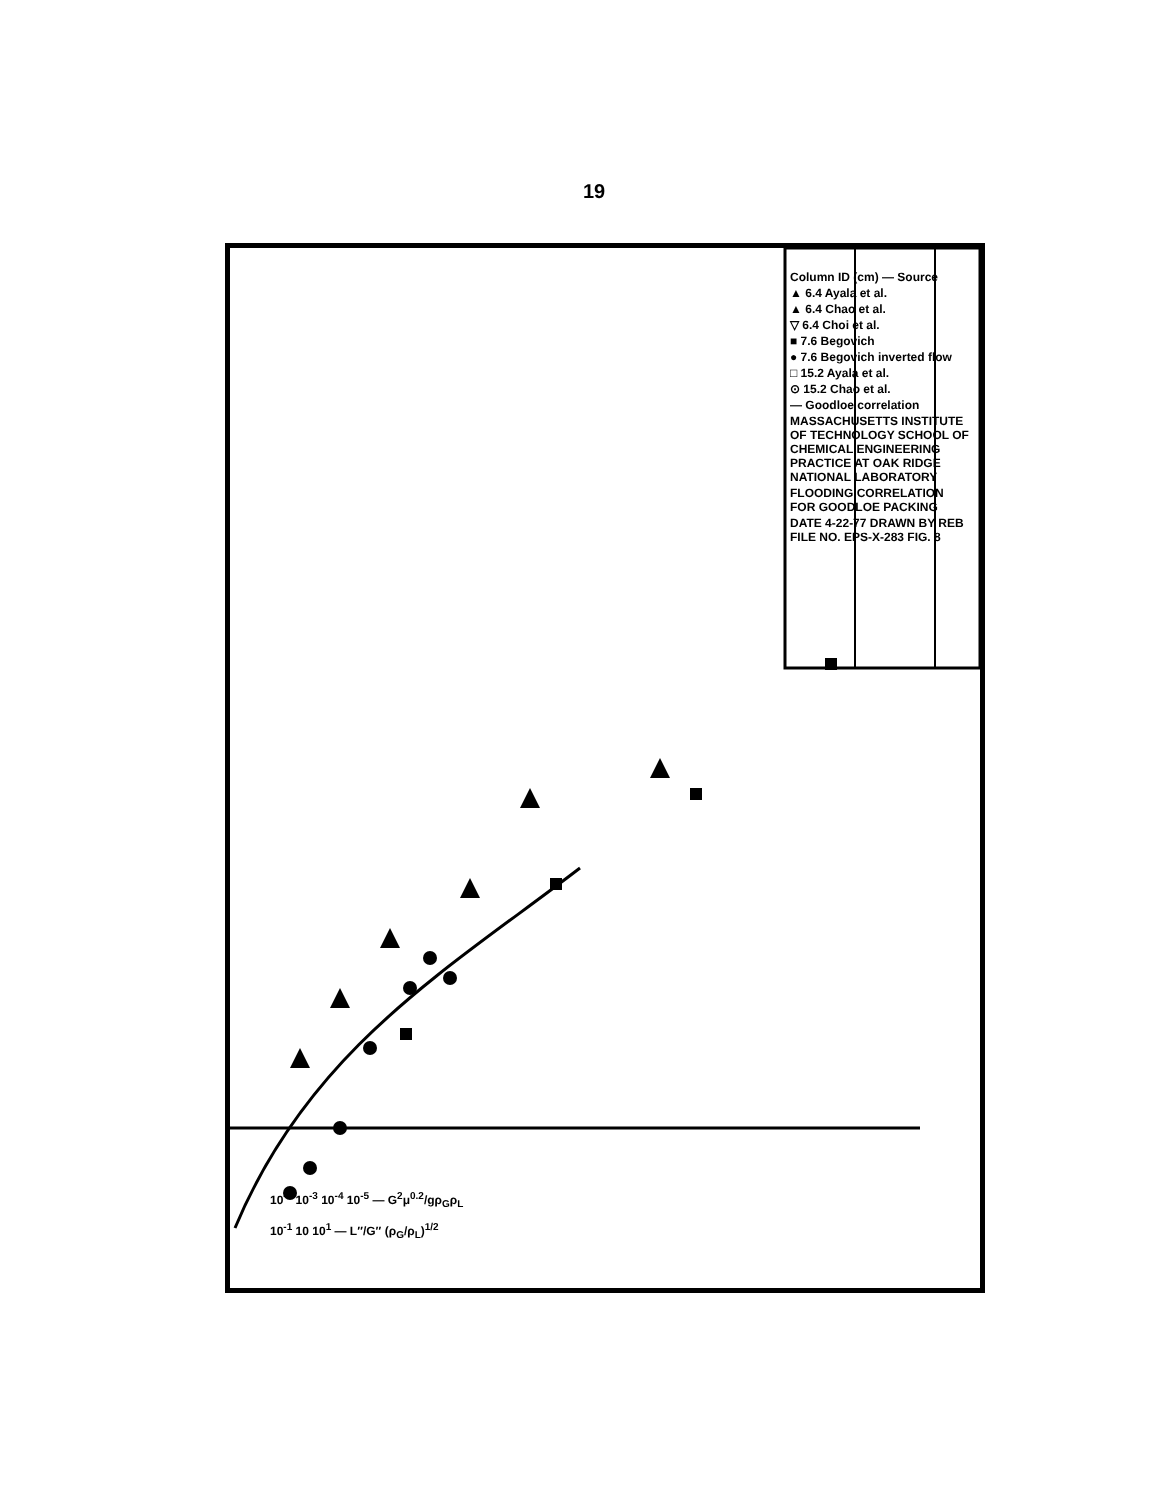19
Column ID (cm) — Source
▲ 6.4 Ayala et al.
▲ 6.4 Chao et al.
▽ 6.4 Choi et al.
■ 7.6 Begovich
● 7.6 Begovich inverted flow
□ 15.2 Ayala et al.
⊙ 15.2 Chao et al.
— Goodloe correlation
MASSACHUSETTS INSTITUTE OF TECHNOLOGY SCHOOL OF CHEMICAL ENGINEERING PRACTICE AT OAK RIDGE NATIONAL LABORATORY
FLOODING CORRELATION FOR GOODLOE PACKING
DATE 4-22-77 DRAWN BY REB FILE NO. EPS-X-283 FIG. 8
10<sup>-2</sup> 10<sup>-3</sup> 10<sup>-4</sup> 10<sup>-5</sup> — G<sup>2</sup>μ<sup>0.2</sup>/gρ<sub>G</sub>ρ<sub>L</sub>
10<sup>-1</sup> 10 10<sup>1</sup> — L″/G″ (ρ<sub>G</sub>/ρ<sub>L</sub>)<sup>1/2</sup>